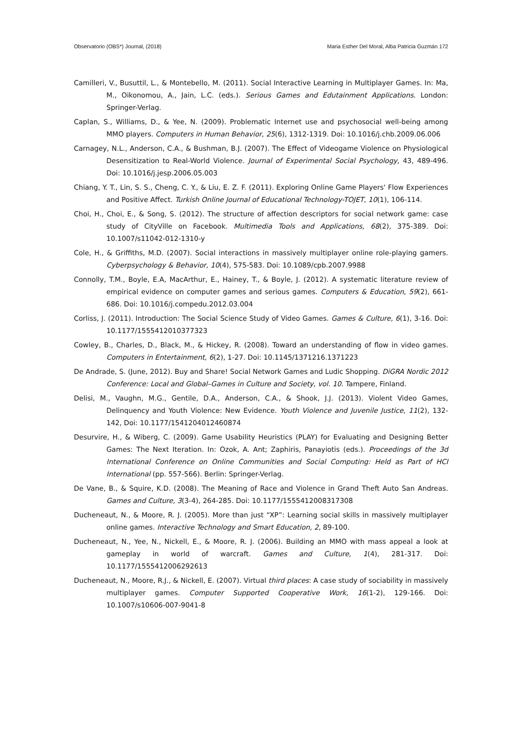Observatorio (OBS*) Journal, (2018) Maria Esther Del Moral, Alba Patricia Guzmán 172
Camilleri, V., Busuttil, L., & Montebello, M. (2011). Social Interactive Learning in Multiplayer Games. In: Ma, M., Oikonomou, A., Jain, L.C. (eds.). Serious Games and Edutainment Applications. London: Springer-Verlag.
Caplan, S., Williams, D., & Yee, N. (2009). Problematic Internet use and psychosocial well-being among MMO players. Computers in Human Behavior, 25(6), 1312-1319. Doi: 10.1016/j.chb.2009.06.006
Carnagey, N.L., Anderson, C.A., & Bushman, B.J. (2007). The Effect of Videogame Violence on Physiological Desensitization to Real-World Violence. Journal of Experimental Social Psychology, 43, 489-496. Doi: 10.1016/j.jesp.2006.05.003
Chiang, Y. T., Lin, S. S., Cheng, C. Y., & Liu, E. Z. F. (2011). Exploring Online Game Players' Flow Experiences and Positive Affect. Turkish Online Journal of Educational Technology-TOJET, 10(1), 106-114.
Choi, H., Choi, E., & Song, S. (2012). The structure of affection descriptors for social network game: case study of CityVille on Facebook. Multimedia Tools and Applications, 68(2), 375-389. Doi: 10.1007/s11042-012-1310-y
Cole, H., & Griffiths, M.D. (2007). Social interactions in massively multiplayer online role-playing gamers. Cyberpsychology & Behavior, 10(4), 575-583. Doi: 10.1089/cpb.2007.9988
Connolly, T.M., Boyle, E.A, MacArthur, E., Hainey, T., & Boyle, J. (2012). A systematic literature review of empirical evidence on computer games and serious games. Computers & Education, 59(2), 661-686. Doi: 10.1016/j.compedu.2012.03.004
Corliss, J. (2011). Introduction: The Social Science Study of Video Games. Games & Culture, 6(1), 3-16. Doi: 10.1177/1555412010377323
Cowley, B., Charles, D., Black, M., & Hickey, R. (2008). Toward an understanding of flow in video games. Computers in Entertainment, 6(2), 1-27. Doi: 10.1145/1371216.1371223
De Andrade, S. (June, 2012). Buy and Share! Social Network Games and Ludic Shopping. DiGRA Nordic 2012 Conference: Local and Global–Games in Culture and Society, vol. 10. Tampere, Finland.
Delisi, M., Vaughn, M.G., Gentile, D.A., Anderson, C.A., & Shook, J.J. (2013). Violent Video Games, Delinquency and Youth Violence: New Evidence. Youth Violence and Juvenile Justice, 11(2), 132-142, Doi: 10.1177/1541204012460874
Desurvire, H., & Wiberg, C. (2009). Game Usability Heuristics (PLAY) for Evaluating and Designing Better Games: The Next Iteration. In: Ozok, A. Ant; Zaphiris, Panayiotis (eds.). Proceedings of the 3d International Conference on Online Communities and Social Computing: Held as Part of HCI International (pp. 557-566). Berlin: Springer-Verlag.
De Vane, B., & Squire, K.D. (2008). The Meaning of Race and Violence in Grand Theft Auto San Andreas. Games and Culture, 3(3-4), 264-285. Doi: 10.1177/1555412008317308
Ducheneaut, N., & Moore, R. J. (2005). More than just “XP”: Learning social skills in massively multiplayer online games. Interactive Technology and Smart Education, 2, 89-100.
Ducheneaut, N., Yee, N., Nickell, E., & Moore, R. J. (2006). Building an MMO with mass appeal a look at gameplay in world of warcraft. Games and Culture, 1(4), 281-317. Doi: 10.1177/1555412006292613
Ducheneaut, N., Moore, R.J., & Nickell, E. (2007). Virtual third places: A case study of sociability in massively multiplayer games. Computer Supported Cooperative Work, 16(1-2), 129-166. Doi: 10.1007/s10606-007-9041-8